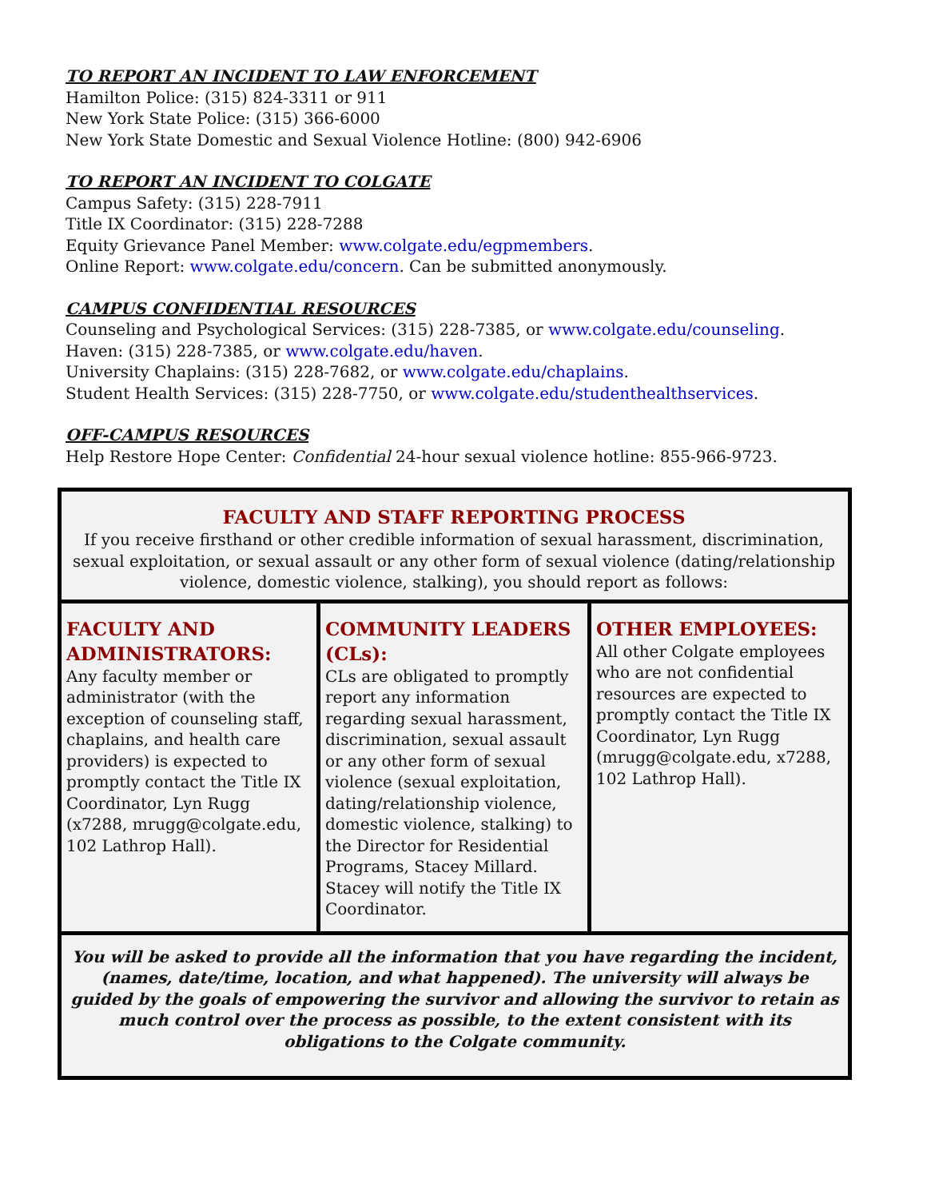TO REPORT AN INCIDENT TO LAW ENFORCEMENT
Hamilton Police: (315) 824-3311 or 911
New York State Police: (315) 366-6000
New York State Domestic and Sexual Violence Hotline: (800) 942-6906
TO REPORT AN INCIDENT TO COLGATE
Campus Safety: (315) 228-7911
Title IX Coordinator: (315) 228-7288
Equity Grievance Panel Member: www.colgate.edu/egpmembers.
Online Report: www.colgate.edu/concern. Can be submitted anonymously.
CAMPUS CONFIDENTIAL RESOURCES
Counseling and Psychological Services: (315) 228-7385, or www.colgate.edu/counseling.
Haven: (315) 228-7385, or www.colgate.edu/haven.
University Chaplains: (315) 228-7682, or www.colgate.edu/chaplains.
Student Health Services: (315) 228-7750, or www.colgate.edu/studenthealthservices.
OFF-CAMPUS RESOURCES
Help Restore Hope Center: Confidential 24-hour sexual violence hotline: 855-966-9723.
| FACULTY AND STAFF REPORTING PROCESS If you receive firsthand or other credible information of sexual harassment, discrimination, sexual exploitation, or sexual assault or any other form of sexual violence (dating/relationship violence, domestic violence, stalking), you should report as follows: | | |
| FACULTY AND ADMINISTRATORS: Any faculty member or administrator (with the exception of counseling staff, chaplains, and health care providers) is expected to promptly contact the Title IX Coordinator, Lyn Rugg (x7288, mrugg@colgate.edu, 102 Lathrop Hall). | COMMUNITY LEADERS (CLs): CLs are obligated to promptly report any information regarding sexual harassment, discrimination, sexual assault or any other form of sexual violence (sexual exploitation, dating/relationship violence, domestic violence, stalking) to the Director for Residential Programs, Stacey Millard. Stacey will notify the Title IX Coordinator. | OTHER EMPLOYEES: All other Colgate employees who are not confidential resources are expected to promptly contact the Title IX Coordinator, Lyn Rugg (mrugg@colgate.edu, x7288, 102 Lathrop Hall). |
| You will be asked to provide all the information that you have regarding the incident, (names, date/time, location, and what happened). The university will always be guided by the goals of empowering the survivor and allowing the survivor to retain as much control over the process as possible, to the extent consistent with its obligations to the Colgate community. | | |